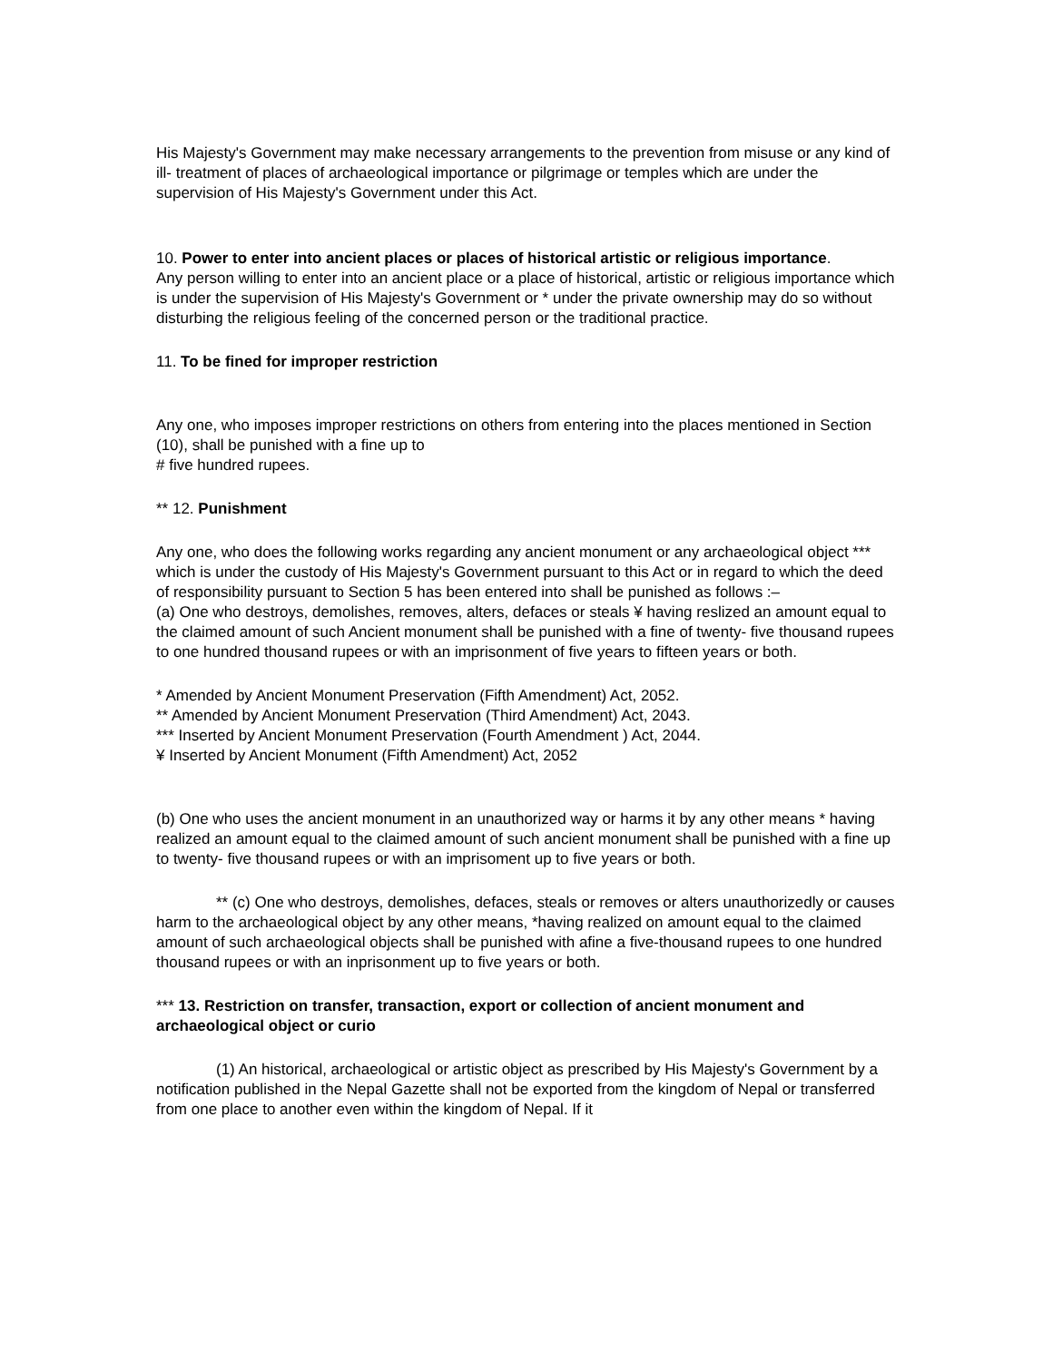His Majesty's Government may make necessary arrangements to the prevention from misuse or any kind of ill- treatment of places of archaeological importance or pilgrimage or temples which are under the supervision of His Majesty's Government under this Act.
10. Power to enter into ancient places or places of historical artistic or religious importance.
Any person willing to enter into an ancient place or a place of historical, artistic or religious importance which is under the supervision of His Majesty's Government or * under the private ownership may do so without disturbing the religious feeling of the concerned person or the traditional practice.
11. To be fined for improper restriction
Any one, who imposes improper restrictions on others from entering into the places mentioned in Section (10), shall be punished with a fine up to
# five hundred rupees.
** 12. Punishment
Any one, who does the following works regarding any ancient monument or any archaeological object *** which is under the custody of His Majesty's Government pursuant to this Act or in regard to which the deed of responsibility pursuant to Section 5 has been entered into shall be punished as follows :–
(a) One who destroys, demolishes, removes, alters, defaces or steals ¥ having reslized an amount equal to the claimed amount of such Ancient monument shall be punished with a fine of twenty- five thousand rupees to one hundred thousand rupees or with an imprisonment of five years to fifteen years or both.
* Amended by Ancient Monument Preservation (Fifth Amendment) Act, 2052.
** Amended by Ancient Monument Preservation (Third Amendment) Act, 2043.
*** Inserted by Ancient Monument Preservation (Fourth Amendment ) Act, 2044.
¥ Inserted by Ancient Monument (Fifth Amendment) Act, 2052
(b) One who uses the ancient monument in an unauthorized way or harms it by any other means * having realized an amount equal to the claimed amount of such ancient monument shall be punished with a fine up to twenty- five thousand rupees or with an imprisoment up to five years or both.
** (c) One who destroys, demolishes, defaces, steals or removes or alters unauthorizedly or causes harm to the archaeological object by any other means, *having realized on amount equal to the claimed amount of such archaeological objects shall be punished with afine a five-thousand rupees to one hundred thousand rupees or with an inprisonment up to five years or both.
*** 13. Restriction on transfer, transaction, export or collection of ancient monument and archaeological object or curio
(1) An historical, archaeological or artistic object as prescribed by His Majesty's Government by a notification published in the Nepal Gazette shall not be exported from the kingdom of Nepal or transferred from one place to another even within the kingdom of Nepal. If it